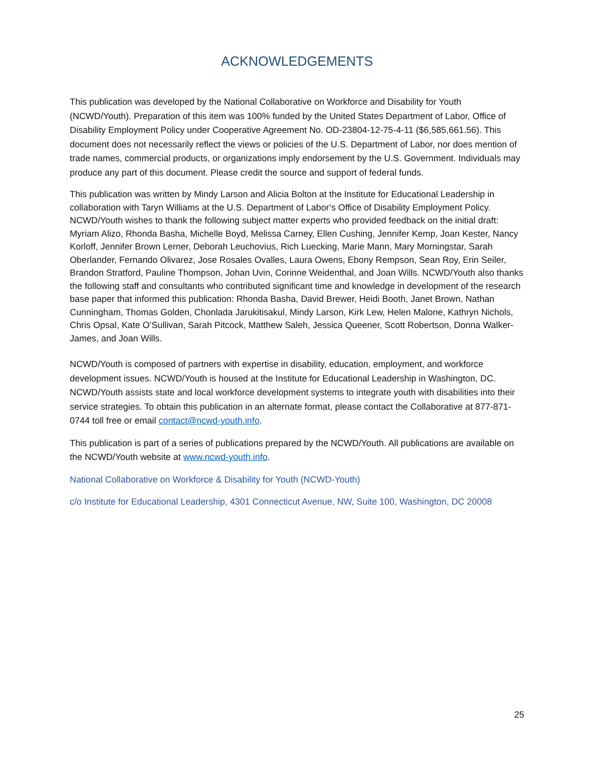ACKNOWLEDGEMENTS
This publication was developed by the National Collaborative on Workforce and Disability for Youth (NCWD/Youth). Preparation of this item was 100% funded by the United States Department of Labor, Office of Disability Employment Policy under Cooperative Agreement No. OD-23804-12-75-4-11 ($6,585,661.56). This document does not necessarily reflect the views or policies of the U.S. Department of Labor, nor does mention of trade names, commercial products, or organizations imply endorsement by the U.S. Government. Individuals may produce any part of this document. Please credit the source and support of federal funds.
This publication was written by Mindy Larson and Alicia Bolton at the Institute for Educational Leadership in collaboration with Taryn Williams at the U.S. Department of Labor’s Office of Disability Employment Policy. NCWD/Youth wishes to thank the following subject matter experts who provided feedback on the initial draft: Myriam Alizo, Rhonda Basha, Michelle Boyd, Melissa Carney, Ellen Cushing, Jennifer Kemp, Joan Kester, Nancy Korloff, Jennifer Brown Lerner, Deborah Leuchovius, Rich Luecking, Marie Mann, Mary Morningstar, Sarah Oberlander, Fernando Olivarez, Jose Rosales Ovalles, Laura Owens, Ebony Rempson, Sean Roy, Erin Seiler, Brandon Stratford, Pauline Thompson, Johan Uvin, Corinne Weidenthal, and Joan Wills. NCWD/Youth also thanks the following staff and consultants who contributed significant time and knowledge in development of the research base paper that informed this publication: Rhonda Basha, David Brewer, Heidi Booth, Janet Brown, Nathan Cunningham, Thomas Golden, Chonlada Jarukitisakul, Mindy Larson, Kirk Lew, Helen Malone, Kathryn Nichols, Chris Opsal, Kate O’Sullivan, Sarah Pitcock, Matthew Saleh, Jessica Queener, Scott Robertson, Donna Walker-James, and Joan Wills.
NCWD/Youth is composed of partners with expertise in disability, education, employment, and workforce development issues. NCWD/Youth is housed at the Institute for Educational Leadership in Washington, DC. NCWD/Youth assists state and local workforce development systems to integrate youth with disabilities into their service strategies. To obtain this publication in an alternate format, please contact the Collaborative at 877-871-0744 toll free or email contact@ncwd-youth.info.
This publication is part of a series of publications prepared by the NCWD/Youth. All publications are available on the NCWD/Youth website at www.ncwd-youth.info.
National Collaborative on Workforce & Disability for Youth (NCWD-Youth)
c/o Institute for Educational Leadership, 4301 Connecticut Avenue, NW, Suite 100, Washington, DC 20008
25